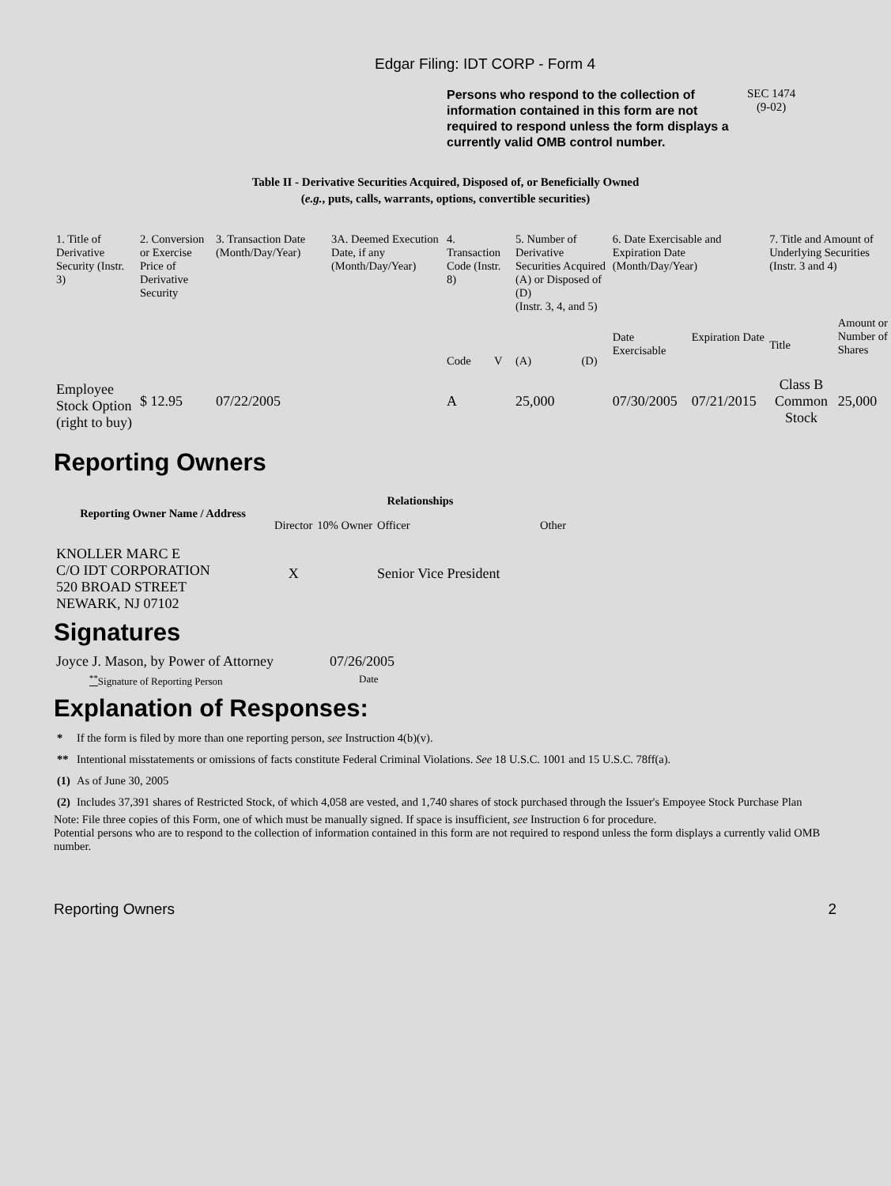Edgar Filing: IDT CORP - Form 4
Persons who respond to the collection of information contained in this form are not required to respond unless the form displays a currently valid OMB control number.
SEC 1474
(9-02)
Table II - Derivative Securities Acquired, Disposed of, or Beneficially Owned
(e.g., puts, calls, warrants, options, convertible securities)
| 1. Title of Derivative Security (Instr. 3) | 2. Conversion or Exercise Price of Derivative Security | 3. Transaction Date (Month/Day/Year) | 3A. Deemed Execution Date, if any (Month/Day/Year) | 4. Transaction Code (Instr. 8) | | 5. Number of Derivative Securities Acquired (A) or Disposed of (D) (Instr. 3, 4, and 5) | | 6. Date Exercisable and Expiration Date (Month/Day/Year) | | 7. Title and Amount of Underlying Securities (Instr. 3 and 4) | |
| | | | | Code | V | (A) | (D) | Date Exercisable | Expiration Date | Title | Amount or Number of Shares |
| Employee Stock Option (right to buy) | $ 12.95 | 07/22/2005 | | A | | 25,000 | | 07/30/2005 | 07/21/2015 | Class B Common Stock | 25,000 |
Reporting Owners
| Reporting Owner Name / Address | Relationships | | | |
| --- | --- | --- | --- | --- |
| | Director | 10% Owner | Officer | Other |
| KNOLLER MARC E C/O IDT CORPORATION 520 BROAD STREET NEWARK, NJ 07102 | X | | Senior Vice President | |
Signatures
| Joyce J. Mason, by Power of Attorney | 07/26/2005 |
| <sup>**</sup> Signature of Reporting Person | Date |
Explanation of Responses:
| * | If the form is filed by more than one reporting person, see Instruction 4(b)(v). |
| ** | Intentional misstatements or omissions of facts constitute Federal Criminal Violations. See 18 U.S.C. 1001 and 15 U.S.C. 78ff(a). |
| (1) | As of June 30, 2005 |
| (2) | Includes 37,391 shares of Restricted Stock, of which 4,058 are vested, and 1,740 shares of stock purchased through the Issuer's Empoyee Stock Purchase Plan |
Note: File three copies of this Form, one of which must be manually signed. If space is insufficient, see Instruction 6 for procedure.
Potential persons who are to respond to the collection of information contained in this form are not required to respond unless the form displays a currently valid OMB number.
Reporting Owners 2